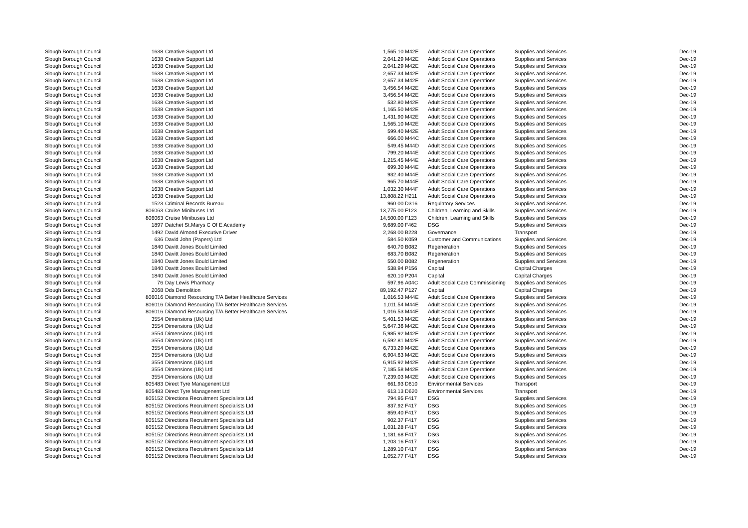| Slough Borough Council | 1638 | Creative Support Ltd | 1,565.10 | M42E | Adult Social Care Operations | Supplies and Services | Dec-19 |
| Slough Borough Council | 1638 | Creative Support Ltd | 2,041.29 | M42E | Adult Social Care Operations | Supplies and Services | Dec-19 |
| Slough Borough Council | 1638 | Creative Support Ltd | 2,041.29 | M42E | Adult Social Care Operations | Supplies and Services | Dec-19 |
| Slough Borough Council | 1638 | Creative Support Ltd | 2,657.34 | M42E | Adult Social Care Operations | Supplies and Services | Dec-19 |
| Slough Borough Council | 1638 | Creative Support Ltd | 2,657.34 | M42E | Adult Social Care Operations | Supplies and Services | Dec-19 |
| Slough Borough Council | 1638 | Creative Support Ltd | 3,456.54 | M42E | Adult Social Care Operations | Supplies and Services | Dec-19 |
| Slough Borough Council | 1638 | Creative Support Ltd | 3,456.54 | M42E | Adult Social Care Operations | Supplies and Services | Dec-19 |
| Slough Borough Council | 1638 | Creative Support Ltd | 532.80 | M42E | Adult Social Care Operations | Supplies and Services | Dec-19 |
| Slough Borough Council | 1638 | Creative Support Ltd | 1,165.50 | M42E | Adult Social Care Operations | Supplies and Services | Dec-19 |
| Slough Borough Council | 1638 | Creative Support Ltd | 1,431.90 | M42E | Adult Social Care Operations | Supplies and Services | Dec-19 |
| Slough Borough Council | 1638 | Creative Support Ltd | 1,565.10 | M42E | Adult Social Care Operations | Supplies and Services | Dec-19 |
| Slough Borough Council | 1638 | Creative Support Ltd | 599.40 | M42E | Adult Social Care Operations | Supplies and Services | Dec-19 |
| Slough Borough Council | 1638 | Creative Support Ltd | 666.00 | M44C | Adult Social Care Operations | Supplies and Services | Dec-19 |
| Slough Borough Council | 1638 | Creative Support Ltd | 549.45 | M44D | Adult Social Care Operations | Supplies and Services | Dec-19 |
| Slough Borough Council | 1638 | Creative Support Ltd | 799.20 | M44E | Adult Social Care Operations | Supplies and Services | Dec-19 |
| Slough Borough Council | 1638 | Creative Support Ltd | 1,215.45 | M44E | Adult Social Care Operations | Supplies and Services | Dec-19 |
| Slough Borough Council | 1638 | Creative Support Ltd | 699.30 | M44E | Adult Social Care Operations | Supplies and Services | Dec-19 |
| Slough Borough Council | 1638 | Creative Support Ltd | 932.40 | M44E | Adult Social Care Operations | Supplies and Services | Dec-19 |
| Slough Borough Council | 1638 | Creative Support Ltd | 965.70 | M44E | Adult Social Care Operations | Supplies and Services | Dec-19 |
| Slough Borough Council | 1638 | Creative Support Ltd | 1,032.30 | M44F | Adult Social Care Operations | Supplies and Services | Dec-19 |
| Slough Borough Council | 1638 | Creative Support Ltd | 13,808.22 | H211 | Adult Social Care Operations | Supplies and Services | Dec-19 |
| Slough Borough Council | 1523 | Criminal Records Bureau | 960.00 | D316 | Regulatory Services | Supplies and Services | Dec-19 |
| Slough Borough Council | 806063 | Cruise Minibuses Ltd | 13,775.00 | F123 | Children, Learning and Skills | Supplies and Services | Dec-19 |
| Slough Borough Council | 806063 | Cruise Minibuses Ltd | 14,500.00 | F123 | Children, Learning and Skills | Supplies and Services | Dec-19 |
| Slough Borough Council | 1897 | Datchet St.Marys C Of E Academy | 9,689.00 | F462 | DSG | Supplies and Services | Dec-19 |
| Slough Borough Council | 1492 | David Almond Executive Driver | 2,268.00 | B228 | Governance | Transport | Dec-19 |
| Slough Borough Council | 636 | David John (Papers) Ltd | 584.50 | K059 | Customer and Communications | Supplies and Services | Dec-19 |
| Slough Borough Council | 1840 | Davitt Jones Bould Limited | 640.70 | B082 | Regeneration | Supplies and Services | Dec-19 |
| Slough Borough Council | 1840 | Davitt Jones Bould Limited | 683.70 | B082 | Regeneration | Supplies and Services | Dec-19 |
| Slough Borough Council | 1840 | Davitt Jones Bould Limited | 550.00 | B082 | Regeneration | Supplies and Services | Dec-19 |
| Slough Borough Council | 1840 | Davitt Jones Bould Limited | 538.94 | P156 | Capital | Capital Charges | Dec-19 |
| Slough Borough Council | 1840 | Davitt Jones Bould Limited | 620.10 | P204 | Capital | Capital Charges | Dec-19 |
| Slough Borough Council | 76 | Day Lewis Pharmacy | 597.96 | A04C | Adult Social Care Commissioning | Supplies and Services | Dec-19 |
| Slough Borough Council | 2068 | Dds Demolition | 89,192.47 | P127 | Capital | Capital Charges | Dec-19 |
| Slough Borough Council | 806016 | Diamond Resourcing T/A Better Healthcare Services | 1,016.53 | M44E | Adult Social Care Operations | Supplies and Services | Dec-19 |
| Slough Borough Council | 806016 | Diamond Resourcing T/A Better Healthcare Services | 1,011.54 | M44E | Adult Social Care Operations | Supplies and Services | Dec-19 |
| Slough Borough Council | 806016 | Diamond Resourcing T/A Better Healthcare Services | 1,016.53 | M44E | Adult Social Care Operations | Supplies and Services | Dec-19 |
| Slough Borough Council | 3554 | Dimensions (Uk) Ltd | 5,401.53 | M42E | Adult Social Care Operations | Supplies and Services | Dec-19 |
| Slough Borough Council | 3554 | Dimensions (Uk) Ltd | 5,647.36 | M42E | Adult Social Care Operations | Supplies and Services | Dec-19 |
| Slough Borough Council | 3554 | Dimensions (Uk) Ltd | 5,985.92 | M42E | Adult Social Care Operations | Supplies and Services | Dec-19 |
| Slough Borough Council | 3554 | Dimensions (Uk) Ltd | 6,592.81 | M42E | Adult Social Care Operations | Supplies and Services | Dec-19 |
| Slough Borough Council | 3554 | Dimensions (Uk) Ltd | 6,733.29 | M42E | Adult Social Care Operations | Supplies and Services | Dec-19 |
| Slough Borough Council | 3554 | Dimensions (Uk) Ltd | 6,904.63 | M42E | Adult Social Care Operations | Supplies and Services | Dec-19 |
| Slough Borough Council | 3554 | Dimensions (Uk) Ltd | 6,915.92 | M42E | Adult Social Care Operations | Supplies and Services | Dec-19 |
| Slough Borough Council | 3554 | Dimensions (Uk) Ltd | 7,185.58 | M42E | Adult Social Care Operations | Supplies and Services | Dec-19 |
| Slough Borough Council | 3554 | Dimensions (Uk) Ltd | 7,239.03 | M42E | Adult Social Care Operations | Supplies and Services | Dec-19 |
| Slough Borough Council | 805483 | Direct Tyre Managenent Ltd | 661.93 | D610 | Environmental Services | Transport | Dec-19 |
| Slough Borough Council | 805483 | Direct Tyre Managenent Ltd | 613.13 | D620 | Environmental Services | Transport | Dec-19 |
| Slough Borough Council | 805152 | Directions Recruitment Specialists Ltd | 794.95 | F417 | DSG | Supplies and Services | Dec-19 |
| Slough Borough Council | 805152 | Directions Recruitment Specialists Ltd | 837.92 | F417 | DSG | Supplies and Services | Dec-19 |
| Slough Borough Council | 805152 | Directions Recruitment Specialists Ltd | 859.40 | F417 | DSG | Supplies and Services | Dec-19 |
| Slough Borough Council | 805152 | Directions Recruitment Specialists Ltd | 902.37 | F417 | DSG | Supplies and Services | Dec-19 |
| Slough Borough Council | 805152 | Directions Recruitment Specialists Ltd | 1,031.28 | F417 | DSG | Supplies and Services | Dec-19 |
| Slough Borough Council | 805152 | Directions Recruitment Specialists Ltd | 1,181.68 | F417 | DSG | Supplies and Services | Dec-19 |
| Slough Borough Council | 805152 | Directions Recruitment Specialists Ltd | 1,203.16 | F417 | DSG | Supplies and Services | Dec-19 |
| Slough Borough Council | 805152 | Directions Recruitment Specialists Ltd | 1,289.10 | F417 | DSG | Supplies and Services | Dec-19 |
| Slough Borough Council | 805152 | Directions Recruitment Specialists Ltd | 1,052.77 | F417 | DSG | Supplies and Services | Dec-19 |